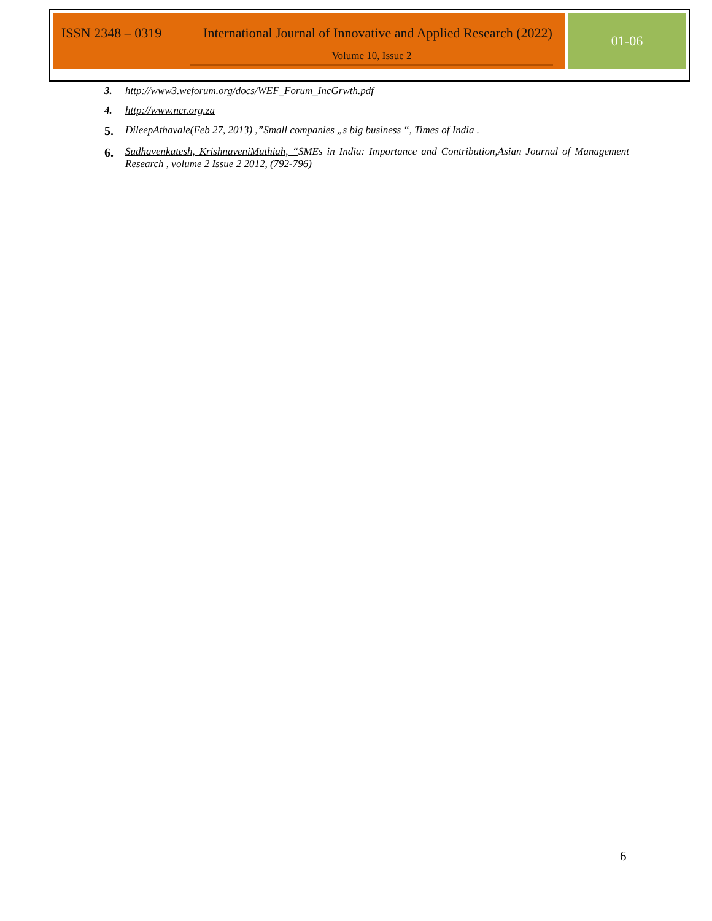ISSN 2348 – 0319
International Journal of Innovative and Applied Research (2022)
Volume 10, Issue 2
01-06
3. http://www3.weforum.org/docs/WEF_Forum_IncGrwth.pdf
4. http://www.ncr.org.za
5.
DileepAthavale(Feb 27, 2013) ,”Small companies „s big business “, Times of India .
6.
Sudhavenkatesh, KrishnaveniMuthiah, “SMEs in India: Importance and Contribution,Asian Journal of Management Research , volume 2 Issue 2 2012, (792-796)
6